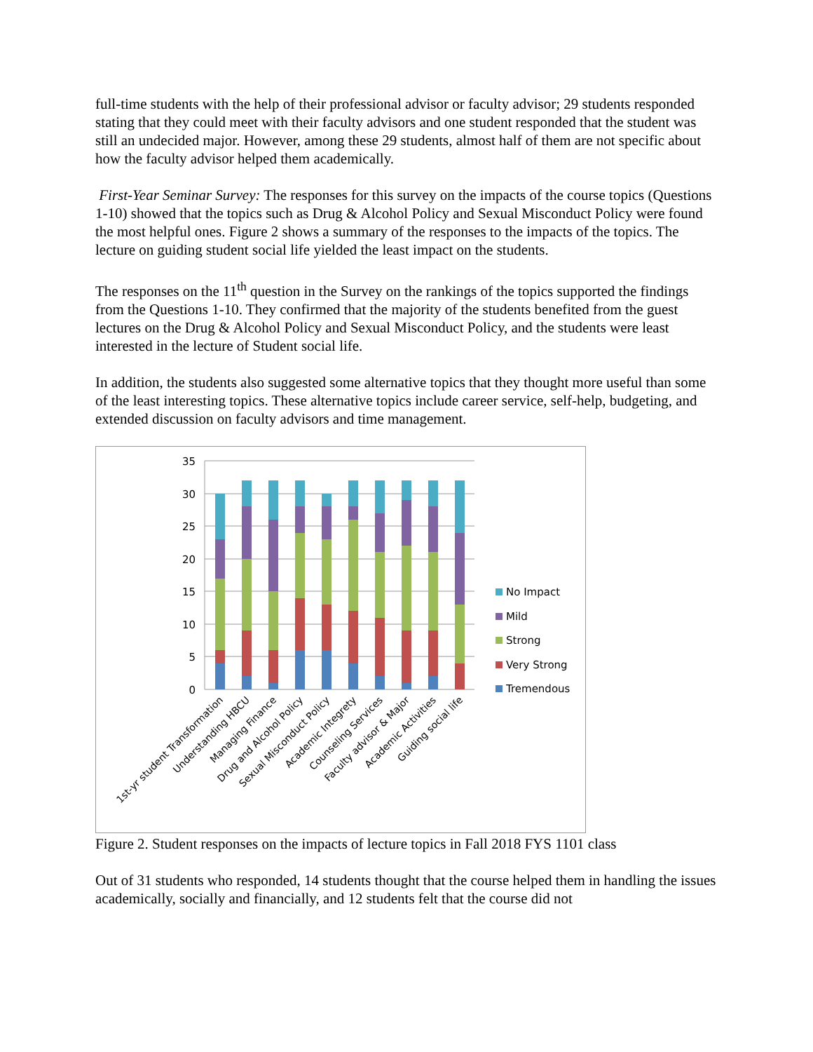full-time students with the help of their professional advisor or faculty advisor; 29 students responded stating that they could meet with their faculty advisors and one student responded that the student was still an undecided major. However, among these 29 students, almost half of them are not specific about how the faculty advisor helped them academically.
First-Year Seminar Survey: The responses for this survey on the impacts of the course topics (Questions 1-10) showed that the topics such as Drug & Alcohol Policy and Sexual Misconduct Policy were found the most helpful ones. Figure 2 shows a summary of the responses to the impacts of the topics. The lecture on guiding student social life yielded the least impact on the students.
The responses on the 11<sup>th</sup> question in the Survey on the rankings of the topics supported the findings from the Questions 1-10. They confirmed that the majority of the students benefited from the guest lectures on the Drug & Alcohol Policy and Sexual Misconduct Policy, and the students were least interested in the lecture of Student social life.
In addition, the students also suggested some alternative topics that they thought more useful than some of the least interesting topics. These alternative topics include career service, self-help, budgeting, and extended discussion on faculty advisors and time management.
35
30
25
20
15
10
5
0
1st-yr student Transformation
Understanding HBCU
Managing Finance
Drug and Alcohol Policy
Sexual Misconduct Policy
Academic Integrety
Counseling Services
Faculty advisor & Major
Academic Activities
Guiding social life
No Impact
Mild
Strong
Very Strong
Tremendous
Figure 2. Student responses on the impacts of lecture topics in Fall 2018 FYS 1101 class
Out of 31 students who responded, 14 students thought that the course helped them in handling the issues academically, socially and financially, and 12 students felt that the course did not